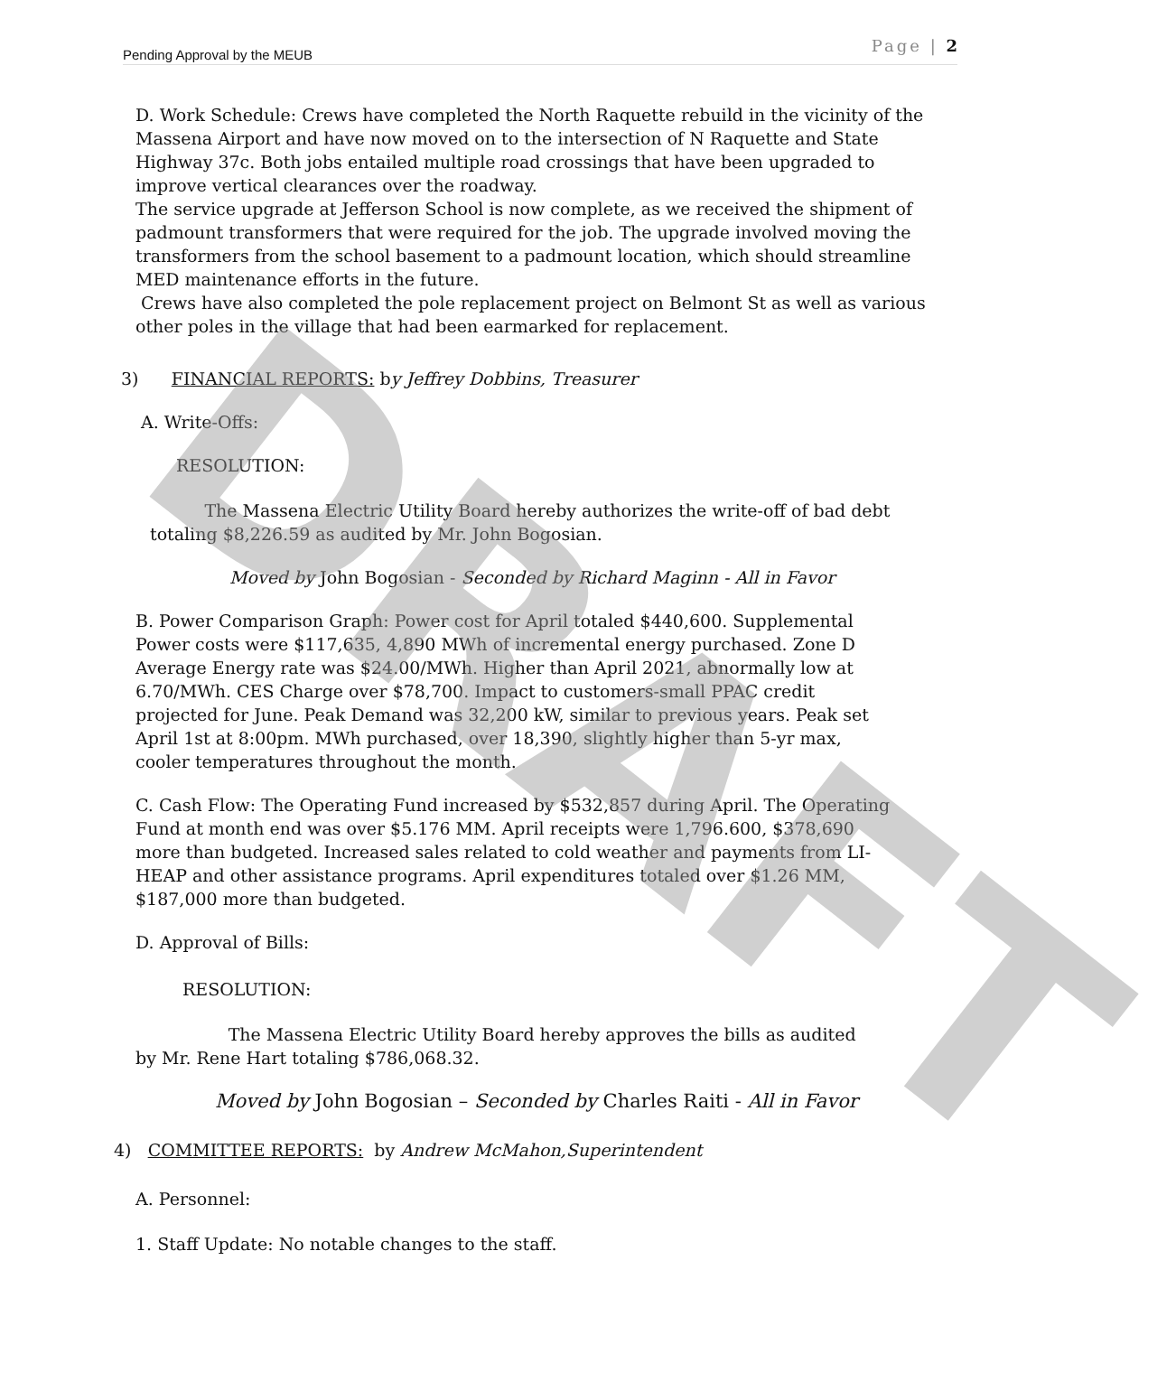DRAFT
Pending Approval by the MEUB Page | 2
D. Work Schedule: Crews have completed the North Raquette rebuild in the vicinity of the Massena Airport and have now moved on to the intersection of N Raquette and State Highway 37c. Both jobs entailed multiple road crossings that have been upgraded to improve vertical clearances over the roadway.
The service upgrade at Jefferson School is now complete, as we received the shipment of padmount transformers that were required for the job. The upgrade involved moving the transformers from the school basement to a padmount location, which should streamline MED maintenance efforts in the future.
Crews have also completed the pole replacement project on Belmont St as well as various other poles in the village that had been earmarked for replacement.
3) FINANCIAL REPORTS: by Jeffrey Dobbins, Treasurer
A. Write-Offs:
RESOLUTION:
The Massena Electric Utility Board hereby authorizes the write-off of bad debt totaling $8,226.59 as audited by Mr. John Bogosian.
Moved by John Bogosian - Seconded by Richard Maginn - All in Favor
B. Power Comparison Graph: Power cost for April totaled $440,600. Supplemental Power costs were $117,635, 4,890 MWh of incremental energy purchased. Zone D Average Energy rate was $24.00/MWh. Higher than April 2021, abnormally low at 6.70/MWh. CES Charge over $78,700. Impact to customers-small PPAC credit projected for June. Peak Demand was 32,200 kW, similar to previous years. Peak set April 1st at 8:00pm. MWh purchased, over 18,390, slightly higher than 5-yr max, cooler temperatures throughout the month.
C. Cash Flow: The Operating Fund increased by $532,857 during April. The Operating Fund at month end was over $5.176 MM. April receipts were 1,796.600, $378,690 more than budgeted. Increased sales related to cold weather and payments from LI-HEAP and other assistance programs. April expenditures totaled over $1.26 MM, $187,000 more than budgeted.
D. Approval of Bills:
RESOLUTION:
The Massena Electric Utility Board hereby approves the bills as audited by Mr. Rene Hart totaling $786,068.32.
Moved by John Bogosian – Seconded by Charles Raiti - All in Favor
4) COMMITTEE REPORTS: by Andrew McMahon,Superintendent
A. Personnel:
1. Staff Update: No notable changes to the staff.